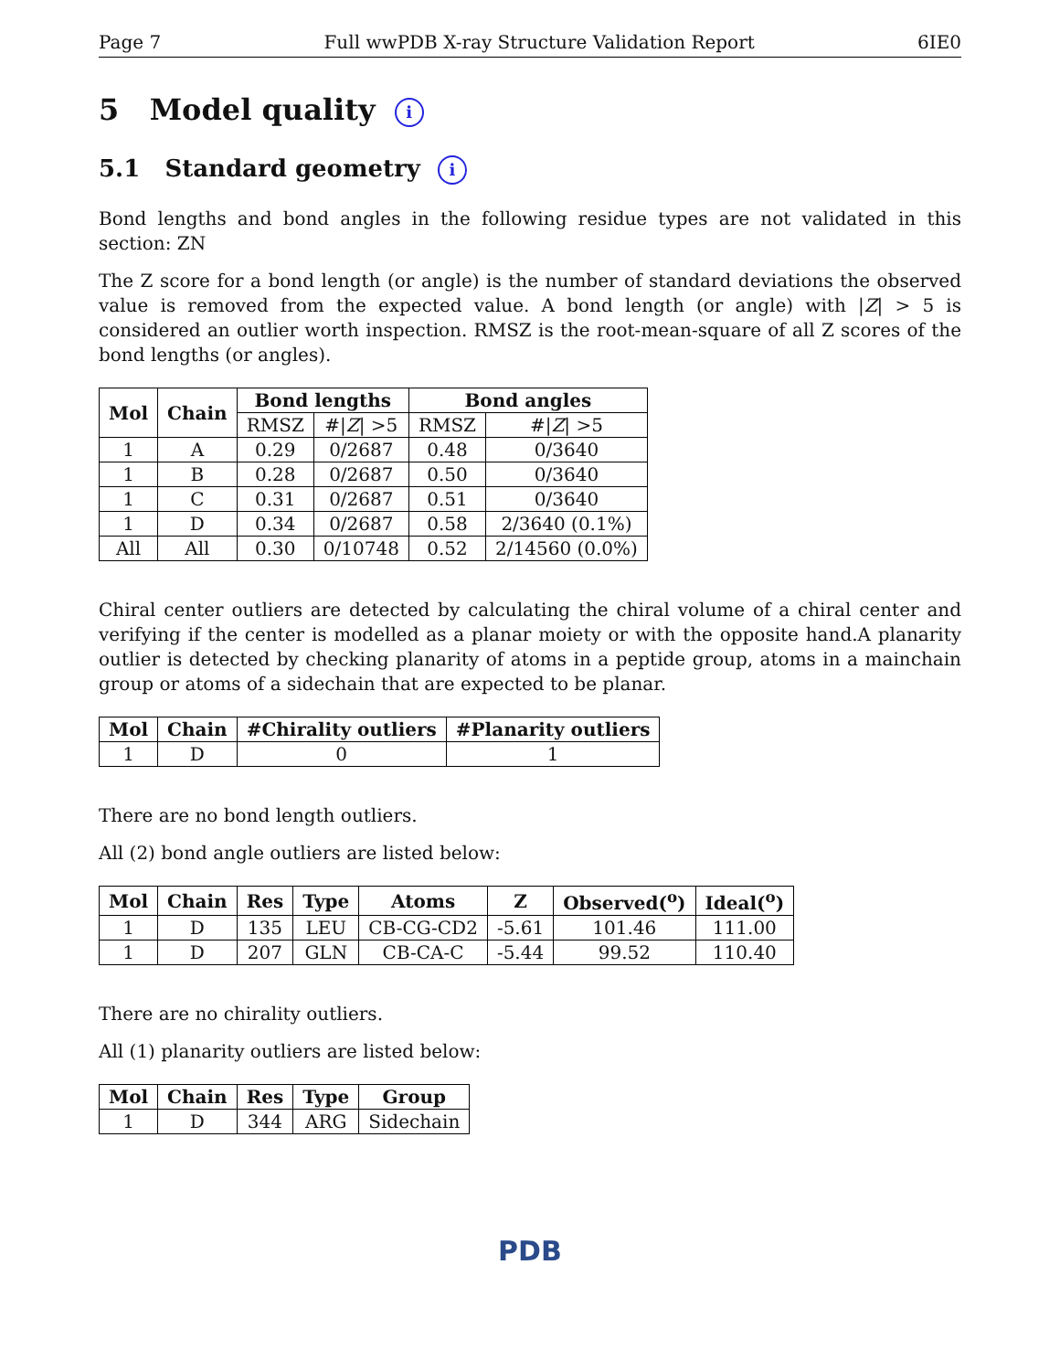Page 7 Full wwPDB X-ray Structure Validation Report 6IE0
5 Model quality i
5.1 Standard geometry i
Bond lengths and bond angles in the following residue types are not validated in this section: ZN
The Z score for a bond length (or angle) is the number of standard deviations the observed value is removed from the expected value. A bond length (or angle) with |Z| > 5 is considered an outlier worth inspection. RMSZ is the root-mean-square of all Z scores of the bond lengths (or angles).
| Mol | Chain | Bond lengths | | Bond angles | |
| --- | --- | --- | --- | --- | --- |
| | | RMSZ | #/ Z / >5 | RMSZ | #/ Z / >5 |
| 1 | A | 0.29 | 0/2687 | 0.48 | 0/3640 |
| 1 | B | 0.28 | 0/2687 | 0.50 | 0/3640 |
| 1 | C | 0.31 | 0/2687 | 0.51 | 0/3640 |
| 1 | D | 0.34 | 0/2687 | 0.58 | 2/3640 (0.1%) |
| All | All | 0.30 | 0/10748 | 0.52 | 2/14560 (0.0%) |
Chiral center outliers are detected by calculating the chiral volume of a chiral center and verifying if the center is modelled as a planar moiety or with the opposite hand.A planarity outlier is detected by checking planarity of atoms in a peptide group, atoms in a mainchain group or atoms of a sidechain that are expected to be planar.
| Mol | Chain | #Chirality outliers | #Planarity outliers |
| --- | --- | --- | --- |
| 1 | D | 0 | 1 |
There are no bond length outliers.
All (2) bond angle outliers are listed below:
| Mol | Chain | Res | Type | Atoms | Z | Observed(<sup>o</sup>) | Ideal(<sup>o</sup>) |
| --- | --- | --- | --- | --- | --- | --- | --- |
| 1 | D | 135 | LEU | CB-CG-CD2 | -5.61 | 101.46 | 111.00 |
| 1 | D | 207 | GLN | CB-CA-C | -5.44 | 99.52 | 110.40 |
There are no chirality outliers.
All (1) planarity outliers are listed below:
| Mol | Chain | Res | Type | Group |
| --- | --- | --- | --- | --- |
| 1 | D | 344 | ARG | Sidechain |
PDB